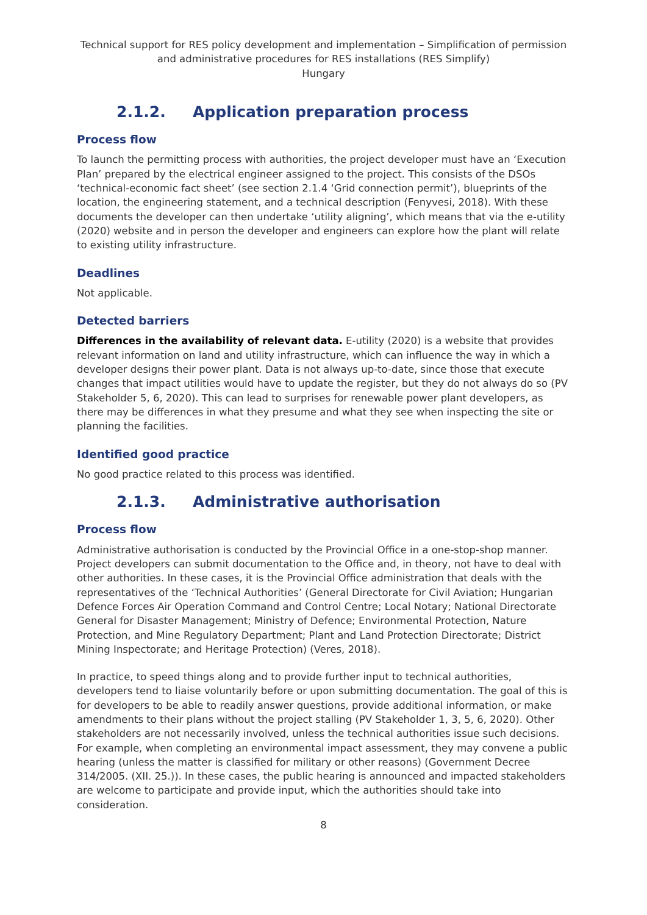Technical support for RES policy development and implementation – Simplification of permission and administrative procedures for RES installations (RES Simplify)
Hungary
2.1.2. Application preparation process
Process flow
To launch the permitting process with authorities, the project developer must have an ‘Execution Plan’ prepared by the electrical engineer assigned to the project. This consists of the DSOs ‘technical-economic fact sheet’ (see section 2.1.4 ‘Grid connection permit’), blueprints of the location, the engineering statement, and a technical description (Fenyvesi, 2018). With these documents the developer can then undertake ‘utility aligning’, which means that via the e-utility (2020) website and in person the developer and engineers can explore how the plant will relate to existing utility infrastructure.
Deadlines
Not applicable.
Detected barriers
Differences in the availability of relevant data. E-utility (2020) is a website that provides relevant information on land and utility infrastructure, which can influence the way in which a developer designs their power plant. Data is not always up-to-date, since those that execute changes that impact utilities would have to update the register, but they do not always do so (PV Stakeholder 5, 6, 2020). This can lead to surprises for renewable power plant developers, as there may be differences in what they presume and what they see when inspecting the site or planning the facilities.
Identified good practice
No good practice related to this process was identified.
2.1.3. Administrative authorisation
Process flow
Administrative authorisation is conducted by the Provincial Office in a one-stop-shop manner. Project developers can submit documentation to the Office and, in theory, not have to deal with other authorities. In these cases, it is the Provincial Office administration that deals with the representatives of the ‘Technical Authorities’ (General Directorate for Civil Aviation; Hungarian Defence Forces Air Operation Command and Control Centre; Local Notary; National Directorate General for Disaster Management; Ministry of Defence; Environmental Protection, Nature Protection, and Mine Regulatory Department; Plant and Land Protection Directorate; District Mining Inspectorate; and Heritage Protection) (Veres, 2018).
In practice, to speed things along and to provide further input to technical authorities, developers tend to liaise voluntarily before or upon submitting documentation. The goal of this is for developers to be able to readily answer questions, provide additional information, or make amendments to their plans without the project stalling (PV Stakeholder 1, 3, 5, 6, 2020). Other stakeholders are not necessarily involved, unless the technical authorities issue such decisions. For example, when completing an environmental impact assessment, they may convene a public hearing (unless the matter is classified for military or other reasons) (Government Decree 314/2005. (XII. 25.)). In these cases, the public hearing is announced and impacted stakeholders are welcome to participate and provide input, which the authorities should take into consideration.
8